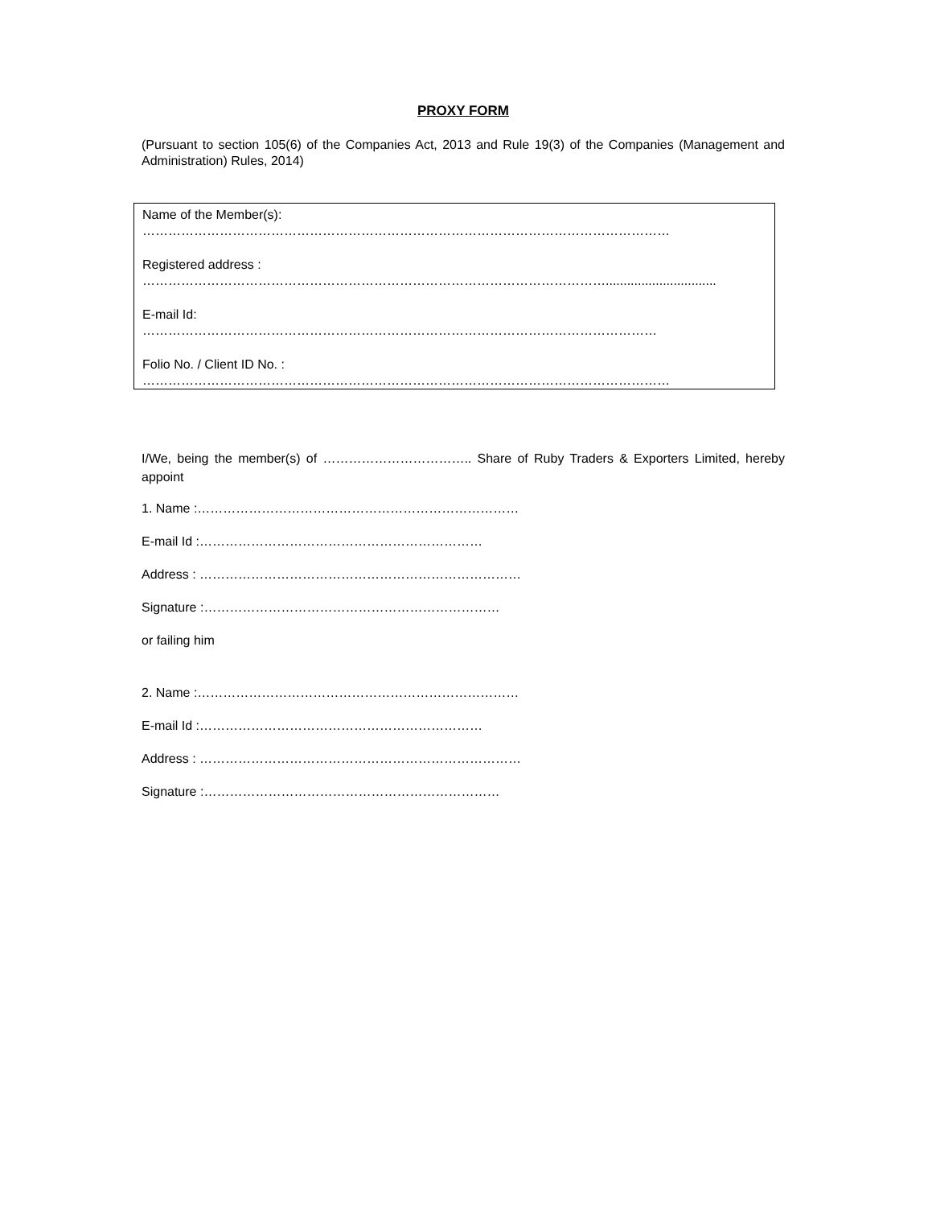PROXY FORM
(Pursuant to section 105(6) of the Companies Act, 2013 and Rule 19(3) of the Companies (Management and Administration) Rules, 2014)
Name of the Member(s):
……………………………………………………………………………………………………………
Registered address :
………………………………………………………………………………………………...............................
E-mail Id:
…………………………………………………………………………………………………………
Folio No. / Client ID No. :
……………………………………………………………………………………………………………
I/We, being the member(s) of …………………………….. Share of Ruby Traders & Exporters Limited, hereby appoint
1. Name :…………………………………………………………………
E-mail Id :…………………………………………………………
Address : …………………………………………………………………
Signature :……………………………………………………………
or failing him
2. Name :…………………………………………………………………
E-mail Id :…………………………………………………………
Address : …………………………………………………………………
Signature :……………………………………………………………